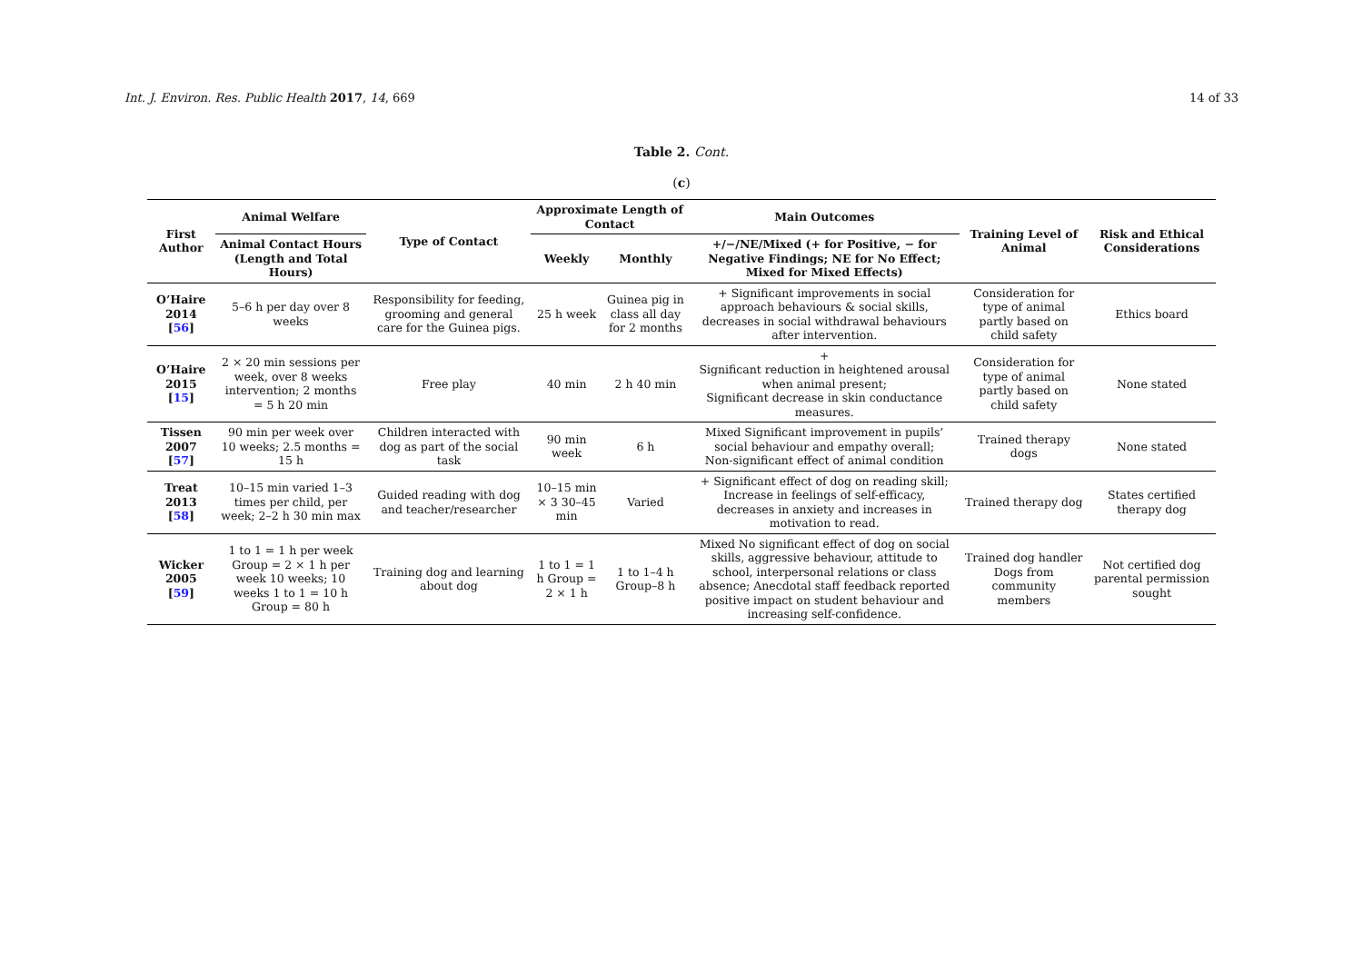Int. J. Environ. Res. Public Health 2017, 14, 669 14 of 33
Table 2. Cont.
(c)
| First Author | Animal Welfare | Type of Contact | Approximate Length of Contact | | Main Outcomes | Training Level of Animal | Risk and Ethical Considerations |
| --- | --- | --- | --- | --- | --- | --- | --- |
| | Animal Contact Hours (Length and Total Hours) | | Weekly | Monthly | +/−/NE/Mixed (+ for Positive, − for Negative Findings; NE for No Effect; Mixed for Mixed Effects) | | |
| O’Haire 2014 [ 56 ] | 5–6 h per day over 8 weeks | Responsibility for feeding, grooming and general care for the Guinea pigs. | 25 h week | Guinea pig in class all day for 2 months | + Significant improvements in social approach behaviours & social skills, decreases in social withdrawal behaviours after intervention. | Consideration for type of animal partly based on child safety | Ethics board |
| O’Haire 2015 [ 15 ] | 2 × 20 min sessions per week, over 8 weeks intervention; 2 months = 5 h 20 min | Free play | 40 min | 2 h 40 min | + Significant reduction in heightened arousal when animal present; Significant decrease in skin conductance measures. | Consideration for type of animal partly based on child safety | None stated |
| Tissen 2007 [ 57 ] | 90 min per week over 10 weeks; 2.5 months = 15 h | Children interacted with dog as part of the social task | 90 min week | 6 h | Mixed Significant improvement in pupils’ social behaviour and empathy overall; Non-significant effect of animal condition | Trained therapy dogs | None stated |
| Treat 2013 [ 58 ] | 10–15 min varied 1–3 times per child, per week; 2–2 h 30 min max | Guided reading with dog and teacher/researcher | 10–15 min × 3 30–45 min | Varied | + Significant effect of dog on reading skill; Increase in feelings of self-efficacy, decreases in anxiety and increases in motivation to read. | Trained therapy dog | States certified therapy dog |
| Wicker 2005 [ 59 ] | 1 to 1 = 1 h per week Group = 2 × 1 h per week 10 weeks; 10 weeks 1 to 1 = 10 h Group = 80 h | Training dog and learning about dog | 1 to 1 = 1 h Group = 2 × 1 h | 1 to 1–4 h Group–8 h | Mixed No significant effect of dog on social skills, aggressive behaviour, attitude to school, interpersonal relations or class absence; Anecdotal staff feedback reported positive impact on student behaviour and increasing self-confidence. | Trained dog handler Dogs from community members | Not certified dog parental permission sought |